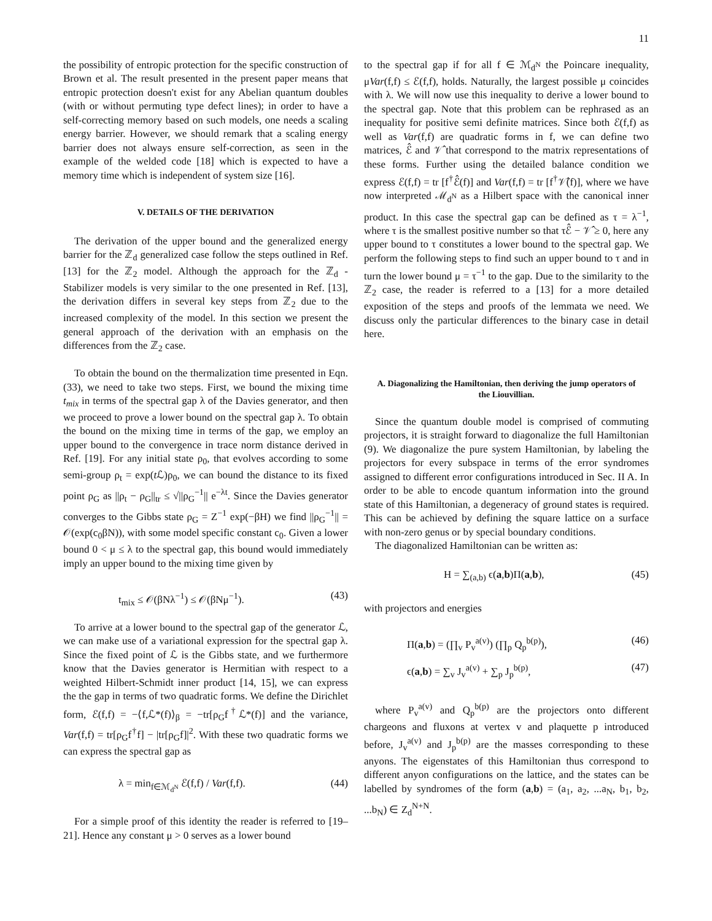11
the possibility of entropic protection for the specific construction of Brown et al. The result presented in the present paper means that entropic protection doesn't exist for any Abelian quantum doubles (with or without permuting type defect lines); in order to have a self-correcting memory based on such models, one needs a scaling energy barrier. However, we should remark that a scaling energy barrier does not always ensure self-correction, as seen in the example of the welded code [18] which is expected to have a memory time which is independent of system size [16].
V. DETAILS OF THE DERIVATION
The derivation of the upper bound and the generalized energy barrier for the ℤ<sub>d</sub> generalized case follow the steps outlined in Ref. [13] for the ℤ<sub>2</sub> model. Although the approach for the ℤ<sub>d</sub> - Stabilizer models is very similar to the one presented in Ref. [13], the derivation differs in several key steps from ℤ<sub>2</sub> due to the increased complexity of the model. In this section we present the general approach of the derivation with an emphasis on the differences from the ℤ<sub>2</sub> case.
To obtain the bound on the thermalization time presented in Eqn. (33), we need to take two steps. First, we bound the mixing time t<sub>mix</sub> in terms of the spectral gap λ of the Davies generator, and then we proceed to prove a lower bound on the spectral gap λ. To obtain the bound on the mixing time in terms of the gap, we employ an upper bound to the convergence in trace norm distance derived in Ref. [19]. For any initial state ρ<sub>0</sub>, that evolves according to some semi-group ρ<sub>t</sub> = exp(t ℒ)ρ<sub>0</sub>, we can bound the distance to its fixed point ρ<sub>G</sub> as ||ρ<sub>t</sub> − ρ<sub>G</sub>||<sub>tr</sub> ≤ √||ρ<sub>G</sub><sup>−1</sup>|| e<sup>−λt</sup>. Since the Davies generator converges to the Gibbs state ρ<sub>G</sub> = Z<sup>−1</sup> exp(−βH) we find ||ρ<sub>G</sub><sup>−1</sup>|| = 𝒪(exp(c<sub>0</sub>βN)), with some model specific constant c<sub>0</sub>. Given a lower bound 0 < μ ≤ λ to the spectral gap, this bound would immediately imply an upper bound to the mixing time given by
t<sub>mix</sub> ≤ 𝒪(βNλ<sup>−1</sup>) ≤ 𝒪(βNμ<sup>−1</sup>). (43)
To arrive at a lower bound to the spectral gap of the generator ℒ, we can make use of a variational expression for the spectral gap λ. Since the fixed point of ℒ is the Gibbs state, and we furthermore know that the Davies generator is Hermitian with respect to a weighted Hilbert-Schmidt inner product [14, 15], we can express the the gap in terms of two quadratic forms. We define the Dirichlet form, ℰ(f,f) = −⟨f,ℒ*(f)⟩<sub>β</sub> = −tr[ρ<sub>G</sub>f<sup>†</sup>ℒ*(f)] and the variance, Var(f,f) = tr[ρ<sub>G</sub>f<sup>†</sup>f] − |tr[ρ<sub>G</sub>f]|<sup>2</sup>. With these two quadratic forms we can express the spectral gap as
λ = min<sub>f∈ℳ<sub>d<sup>N</sup></sub></sub> ℰ(f,f) / Var(f,f). (44)
For a simple proof of this identity the reader is referred to [19–21]. Hence any constant μ > 0 serves as a lower bound
to the spectral gap if for all f ∈ ℳ<sub>d<sup>N</sup></sub> the Poincare inequality, μVar(f,f) ≤ ℰ(f,f), holds. Naturally, the largest possible μ coincides with λ. We will now use this inequality to derive a lower bound to the spectral gap. Note that this problem can be rephrased as an inequality for positive semi definite matrices. Since both ℰ(f,f) as well as Var(f,f) are quadratic forms in f, we can define two matrices, ℰ̂ and 𝒱̂ that correspond to the matrix representations of these forms. Further using the detailed balance condition we express ℰ(f,f) = tr [f<sup>†</sup>ℰ̂(f)] and Var(f,f) = tr [f<sup>†</sup>𝒱̂(f)], where we have now interpreted ℳ<sub>d<sup>N</sup></sub> as a Hilbert space with the canonical inner product. In this case the spectral gap can be defined as τ = λ<sup>−1</sup>, where τ is the smallest positive number so that τℰ̂ − 𝒱̂ ≥ 0, here any upper bound to τ constitutes a lower bound to the spectral gap. We perform the following steps to find such an upper bound to τ and in turn the lower bound μ = τ<sup>−1</sup> to the gap. Due to the similarity to the ℤ<sub>2</sub> case, the reader is referred to a [13] for a more detailed exposition of the steps and proofs of the lemmata we need. We discuss only the particular differences to the binary case in detail here.
A. Diagonalizing the Hamiltonian, then deriving the jump operators of the Liouvillian.
Since the quantum double model is comprised of commuting projectors, it is straight forward to diagonalize the full Hamiltonian (9). We diagonalize the pure system Hamiltonian, by labeling the projectors for every subspace in terms of the error syndromes assigned to different error configurations introduced in Sec. II A. In order to be able to encode quantum information into the ground state of this Hamiltonian, a degeneracy of ground states is required. This can be achieved by defining the square lattice on a surface with non-zero genus or by special boundary conditions.
The diagonalized Hamiltonian can be written as:
H = ∑<sub>(a,b)</sub> ϵ(a,b)Π(a,b), (45)
with projectors and energies
Π(a,b) = (∏<sub>v</sub> P<sub>v</sub><sup>a(v)</sup>) (∏<sub>p</sub> Q<sub>p</sub><sup>b(p)</sup>), (46)
ϵ(a,b) = ∑<sub>v</sub> J<sub>v</sub><sup>a(v)</sup> + ∑<sub>p</sub> J<sub>p</sub><sup>b(p)</sup>, (47)
where P<sub>v</sub><sup>a(v)</sup> and Q<sub>p</sub><sup>b(p)</sup> are the projectors onto different chargeons and fluxons at vertex v and plaquette p introduced before, J<sub>v</sub><sup>a(v)</sup> and J<sub>p</sub><sup>b(p)</sup> are the masses corresponding to these anyons. The eigenstates of this Hamiltonian thus correspond to different anyon configurations on the lattice, and the states can be labelled by syndromes of the form (a,b) = (a<sub>1</sub>, a<sub>2</sub>, ...a<sub>N</sub>, b<sub>1</sub>, b<sub>2</sub>, ...b<sub>N</sub>) ∈ Z<sub>d</sub><sup>N+N</sup>.